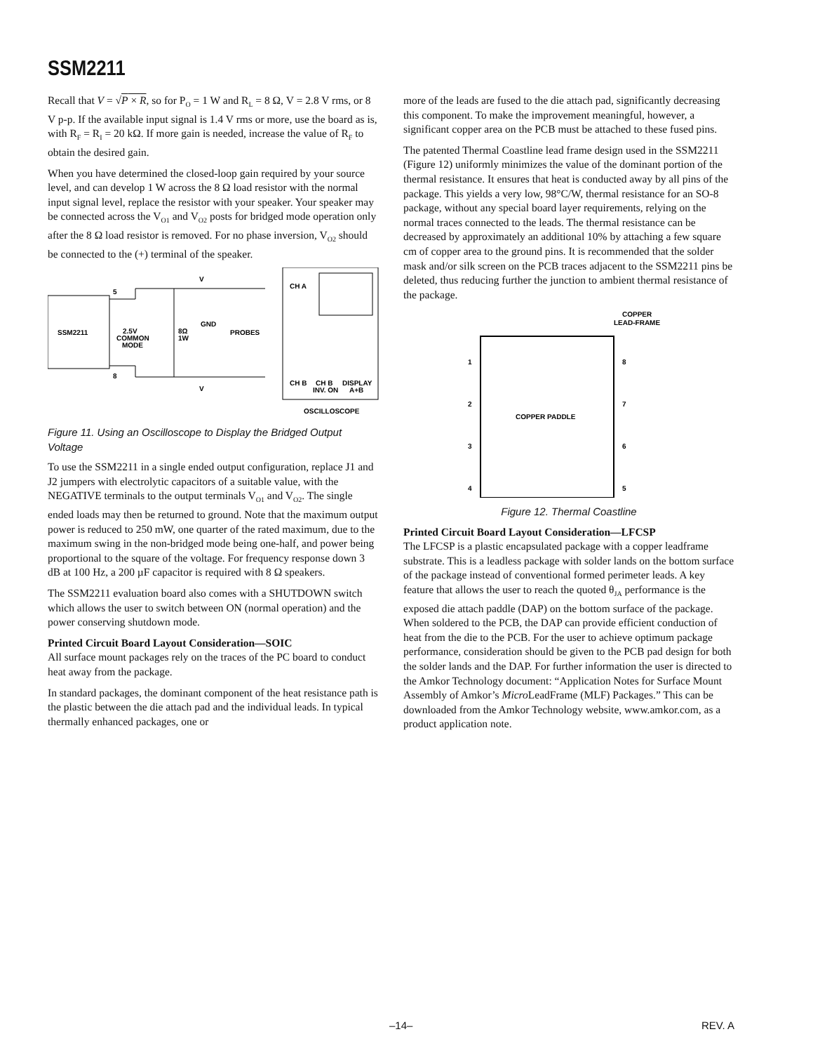SSM2211
Recall that V = √P × R, so for P<sub>O</sub> = 1 W and R<sub>L</sub> = 8 Ω, V = 2.8 V rms, or 8 V p-p. If the available input signal is 1.4 V rms or more, use the board as is, with R<sub>F</sub> = R<sub>I</sub> = 20 kΩ. If more gain is needed, increase the value of R<sub>F</sub> to obtain the desired gain.
When you have determined the closed-loop gain required by your source level, and can develop 1 W across the 8 Ω load resistor with the normal input signal level, replace the resistor with your speaker. Your speaker may be connected across the V<sub>O1</sub> and V<sub>O2</sub> posts for bridged mode operation only after the 8 Ω load resistor is removed. For no phase inversion, V<sub>O2</sub> should be connected to the (+) terminal of the speaker.
SSM2211
5
8
2.5V
COMMON
MODE
8Ω
1W
GND
PROBES
V
V
CH A
CH B
CH B
INV. ON
DISPLAY
A+B
OSCILLOSCOPE
Figure 11. Using an Oscilloscope to Display the Bridged Output Voltage
To use the SSM2211 in a single ended output configuration, replace J1 and J2 jumpers with electrolytic capacitors of a suitable value, with the NEGATIVE terminals to the output terminals V<sub>O1</sub> and V<sub>O2</sub>. The single ended loads may then be returned to ground. Note that the maximum output power is reduced to 250 mW, one quarter of the rated maximum, due to the maximum swing in the non-bridged mode being one-half, and power being proportional to the square of the voltage. For frequency response down 3 dB at 100 Hz, a 200 µF capacitor is required with 8 Ω speakers.
The SSM2211 evaluation board also comes with a SHUTDOWN switch which allows the user to switch between ON (normal operation) and the power conserving shutdown mode.
Printed Circuit Board Layout Consideration—SOIC
All surface mount packages rely on the traces of the PC board to conduct heat away from the package.
In standard packages, the dominant component of the heat resistance path is the plastic between the die attach pad and the individual leads. In typical thermally enhanced packages, one or
more of the leads are fused to the die attach pad, significantly decreasing this component. To make the improvement meaningful, however, a significant copper area on the PCB must be attached to these fused pins.
The patented Thermal Coastline lead frame design used in the SSM2211 (Figure 12) uniformly minimizes the value of the dominant portion of the thermal resistance. It ensures that heat is conducted away by all pins of the package. This yields a very low, 98°C/W, thermal resistance for an SO-8 package, without any special board layer requirements, relying on the normal traces connected to the leads. The thermal resistance can be decreased by approximately an additional 10% by attaching a few square cm of copper area to the ground pins. It is recommended that the solder mask and/or silk screen on the PCB traces adjacent to the SSM2211 pins be deleted, thus reducing further the junction to ambient thermal resistance of the package.
COPPER
LEAD-FRAME
1
2
3
4
8
7
6
5
COPPER PADDLE
Figure 12. Thermal Coastline
Printed Circuit Board Layout Consideration—LFCSP
The LFCSP is a plastic encapsulated package with a copper leadframe substrate. This is a leadless package with solder lands on the bottom surface of the package instead of conventional formed perimeter leads. A key feature that allows the user to reach the quoted θ<sub>JA</sub> performance is the exposed die attach paddle (DAP) on the bottom surface of the package. When soldered to the PCB, the DAP can provide efficient conduction of heat from the die to the PCB. For the user to achieve optimum package performance, consideration should be given to the PCB pad design for both the solder lands and the DAP. For further information the user is directed to the Amkor Technology document: “Application Notes for Surface Mount Assembly of Amkor’s Micro LeadFrame (MLF) Packages.” This can be downloaded from the Amkor Technology website, www.amkor.com, as a product application note.
–14– REV. A